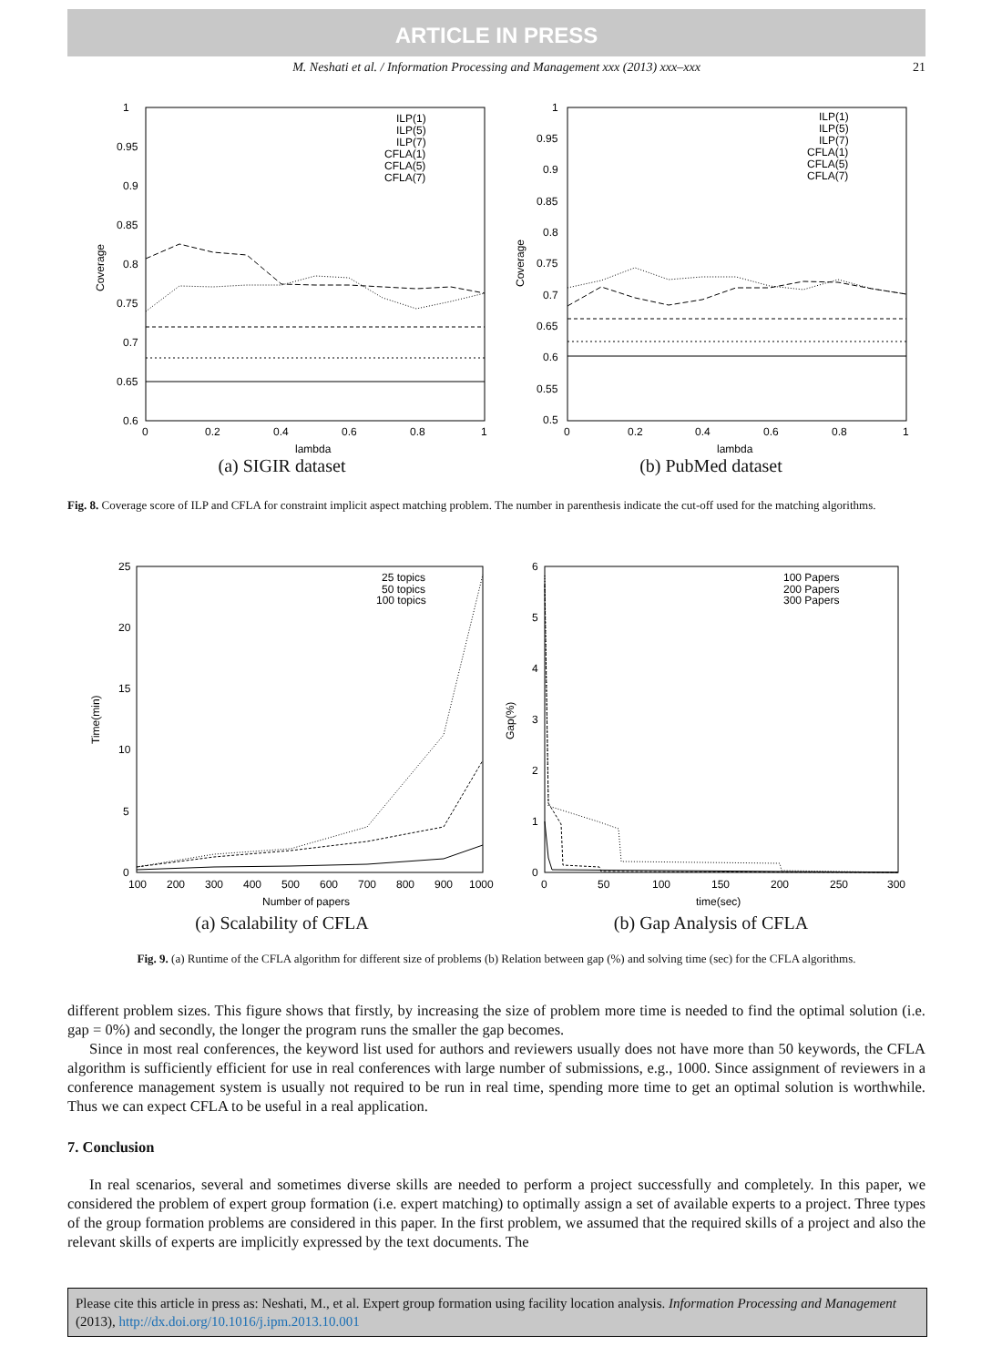ARTICLE IN PRESS
M. Neshati et al. / Information Processing and Management xxx (2013) xxx–xxx 21
1
0.95
0.9
0.85
0.8
0.75
0.7
0.65
0.6
0
0.2
0.4
0.6
0.8
1
lambda
Coverage
ILP(1)
ILP(5)
ILP(7)
CFLA(1)
CFLA(5)
CFLA(7)
(a) SIGIR dataset
1
0.95
0.9
0.85
0.8
0.75
0.7
0.65
0.6
0.55
0.5
0
0.2
0.4
0.6
0.8
1
lambda
Coverage
ILP(1)
ILP(5)
ILP(7)
CFLA(1)
CFLA(5)
CFLA(7)
(b) PubMed dataset
Fig. 8. Coverage score of ILP and CFLA for constraint implicit aspect matching problem. The number in parenthesis indicate the cut-off used for the matching algorithms.
25
20
15
10
5
0
100
200
300
400
500
600
700
800
900
1000
Number of papers
Time(min)
25 topics
50 topics
100 topics
(a) Scalability of CFLA
6
5
4
3
2
1
0
0
50
100
150
200
250
300
time(sec)
Gap(%)
100 Papers
200 Papers
300 Papers
(b) Gap Analysis of CFLA
Fig. 9. (a) Runtime of the CFLA algorithm for different size of problems (b) Relation between gap (%) and solving time (sec) for the CFLA algorithms.
different problem sizes. This figure shows that firstly, by increasing the size of problem more time is needed to find the optimal solution (i.e. gap = 0%) and secondly, the longer the program runs the smaller the gap becomes.
Since in most real conferences, the keyword list used for authors and reviewers usually does not have more than 50 keywords, the CFLA algorithm is sufficiently efficient for use in real conferences with large number of submissions, e.g., 1000. Since assignment of reviewers in a conference management system is usually not required to be run in real time, spending more time to get an optimal solution is worthwhile. Thus we can expect CFLA to be useful in a real application.
7. Conclusion
In real scenarios, several and sometimes diverse skills are needed to perform a project successfully and completely. In this paper, we considered the problem of expert group formation (i.e. expert matching) to optimally assign a set of available experts to a project. Three types of the group formation problems are considered in this paper. In the first problem, we assumed that the required skills of a project and also the relevant skills of experts are implicitly expressed by the text documents. The
Please cite this article in press as: Neshati, M., et al. Expert group formation using facility location analysis. Information Processing and Management (2013), http://dx.doi.org/10.1016/j.ipm.2013.10.001